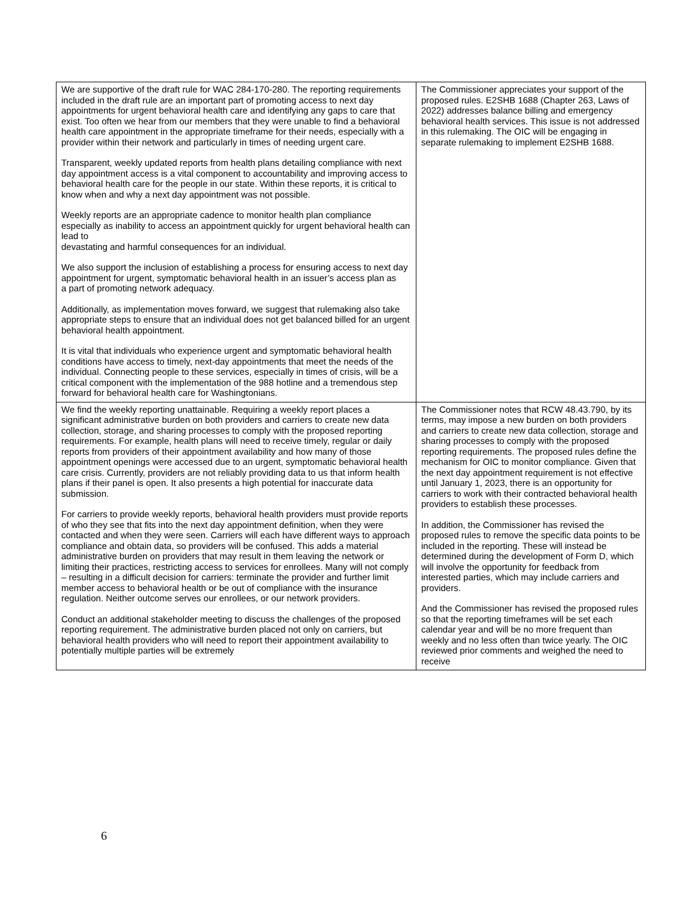| We are supportive of the draft rule for WAC 284-170-280. The reporting requirements included in the draft rule are an important part of promoting access to next day appointments for urgent behavioral health care and identifying any gaps to care that exist. Too often we hear from our members that they were unable to find a behavioral health care appointment in the appropriate timeframe for their needs, especially with a provider within their network and particularly in times of needing urgent care. Transparent, weekly updated reports from health plans detailing compliance with next day appointment access is a vital component to accountability and improving access to behavioral health care for the people in our state. Within these reports, it is critical to know when and why a next day appointment was not possible. Weekly reports are an appropriate cadence to monitor health plan compliance especially as inability to access an appointment quickly for urgent behavioral health can lead to devastating and harmful consequences for an individual. We also support the inclusion of establishing a process for ensuring access to next day appointment for urgent, symptomatic behavioral health in an issuer’s access plan as a part of promoting network adequacy. Additionally, as implementation moves forward, we suggest that rulemaking also take appropriate steps to ensure that an individual does not get balanced billed for an urgent behavioral health appointment. It is vital that individuals who experience urgent and symptomatic behavioral health conditions have access to timely, next-day appointments that meet the needs of the individual. Connecting people to these services, especially in times of crisis, will be a critical component with the implementation of the 988 hotline and a tremendous step forward for behavioral health care for Washingtonians. | The Commissioner appreciates your support of the proposed rules. E2SHB 1688 (Chapter 263, Laws of 2022) addresses balance billing and emergency behavioral health services. This issue is not addressed in this rulemaking. The OIC will be engaging in separate rulemaking to implement E2SHB 1688. |
| We find the weekly reporting unattainable. Requiring a weekly report places a significant administrative burden on both providers and carriers to create new data collection, storage, and sharing processes to comply with the proposed reporting requirements. For example, health plans will need to receive timely, regular or daily reports from providers of their appointment availability and how many of those appointment openings were accessed due to an urgent, symptomatic behavioral health care crisis. Currently, providers are not reliably providing data to us that inform health plans if their panel is open. It also presents a high potential for inaccurate data submission. For carriers to provide weekly reports, behavioral health providers must provide reports of who they see that fits into the next day appointment definition, when they were contacted and when they were seen. Carriers will each have different ways to approach compliance and obtain data, so providers will be confused. This adds a material administrative burden on providers that may result in them leaving the network or limiting their practices, restricting access to services for enrollees. Many will not comply – resulting in a difficult decision for carriers: terminate the provider and further limit member access to behavioral health or be out of compliance with the insurance regulation. Neither outcome serves our enrollees, or our network providers. Conduct an additional stakeholder meeting to discuss the challenges of the proposed reporting requirement. The administrative burden placed not only on carriers, but behavioral health providers who will need to report their appointment availability to potentially multiple parties will be extremely | The Commissioner notes that RCW 48.43.790, by its terms, may impose a new burden on both providers and carriers to create new data collection, storage and sharing processes to comply with the proposed reporting requirements. The proposed rules define the mechanism for OIC to monitor compliance. Given that the next day appointment requirement is not effective until January 1, 2023, there is an opportunity for carriers to work with their contracted behavioral health providers to establish these processes. In addition, the Commissioner has revised the proposed rules to remove the specific data points to be included in the reporting. These will instead be determined during the development of Form D, which will involve the opportunity for feedback from interested parties, which may include carriers and providers. And the Commissioner has revised the proposed rules so that the reporting timeframes will be set each calendar year and will be no more frequent than weekly and no less often than twice yearly. The OIC reviewed prior comments and weighed the need to receive |
6